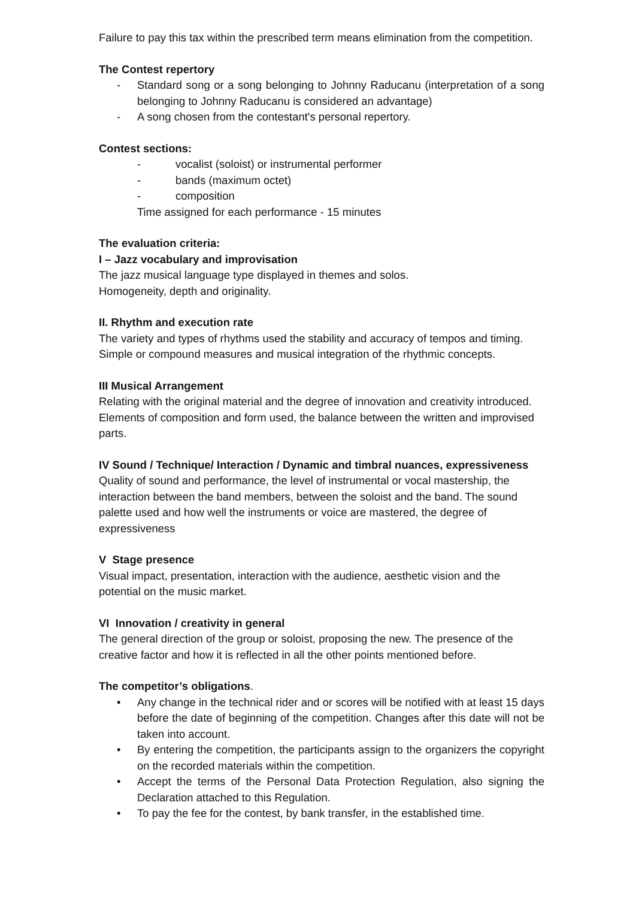Failure to pay this tax within the prescribed term means elimination from the competition.
The Contest repertory
- Standard song or a song belonging to Johnny Raducanu (interpretation of a song belonging to Johnny Raducanu is considered an advantage)
- A song chosen from the contestant's personal repertory.
Contest sections:
- vocalist (soloist) or instrumental performer
- bands (maximum octet)
- composition
Time assigned for each performance - 15 minutes
The evaluation criteria:
I – Jazz vocabulary and improvisation
The jazz musical language type displayed in themes and solos.
Homogeneity, depth and originality.
II. Rhythm and execution rate
The variety and types of rhythms used the stability and accuracy of tempos and timing.
Simple or compound measures and musical integration of the rhythmic concepts.
III Musical Arrangement
Relating with the original material and the degree of innovation and creativity introduced. Elements of composition and form used, the balance between the written and improvised parts.
IV Sound / Technique/ Interaction / Dynamic and timbral nuances, expressiveness
Quality of sound and performance, the level of instrumental or vocal mastership, the interaction between the band members, between the soloist and the band. The sound palette used and how well the instruments or voice are mastered, the degree of expressiveness
V Stage presence
Visual impact, presentation, interaction with the audience, aesthetic vision and the potential on the music market.
VI Innovation / creativity in general
The general direction of the group or soloist, proposing the new. The presence of the creative factor and how it is reflected in all the other points mentioned before.
The competitor’s obligations.
• Any change in the technical rider and or scores will be notified with at least 15 days before the date of beginning of the competition. Changes after this date will not be taken into account.
• By entering the competition, the participants assign to the organizers the copyright on the recorded materials within the competition.
• Accept the terms of the Personal Data Protection Regulation, also signing the Declaration attached to this Regulation.
• To pay the fee for the contest, by bank transfer, in the established time.